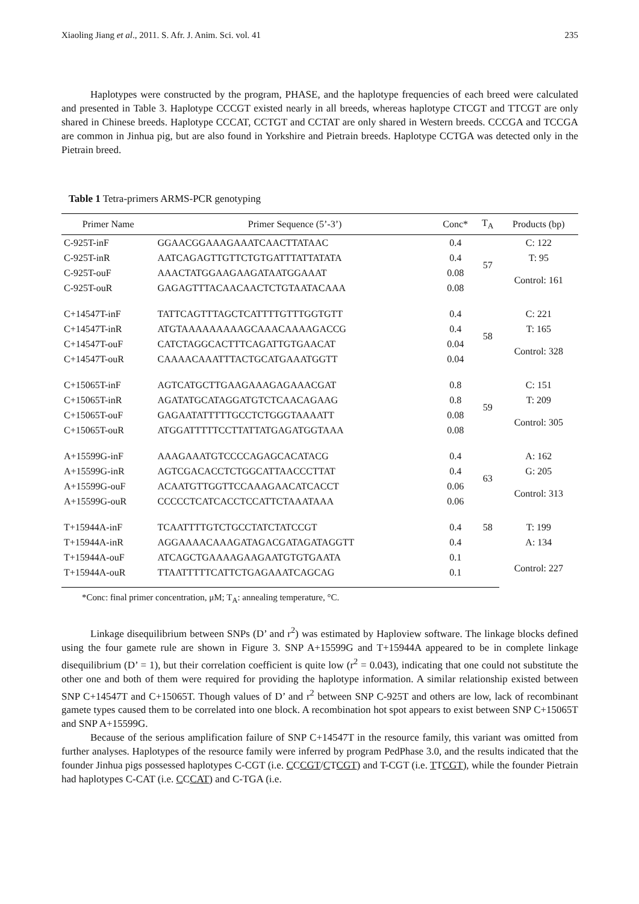Xiaoling Jiang et al., 2011. S. Afr. J. Anim. Sci. vol. 41 235
Haplotypes were constructed by the program, PHASE, and the haplotype frequencies of each breed were calculated and presented in Table 3. Haplotype CCCGT existed nearly in all breeds, whereas haplotype CTCGT and TTCGT are only shared in Chinese breeds. Haplotype CCCAT, CCTGT and CCTAT are only shared in Western breeds. CCCGA and TCCGA are common in Jinhua pig, but are also found in Yorkshire and Pietrain breeds. Haplotype CCTGA was detected only in the Pietrain breed.
Table 1 Tetra-primers ARMS-PCR genotyping
| Primer Name | Primer Sequence (5’-3’) | Conc* | T<sub>A</sub> | Products (bp) |
| --- | --- | --- | --- | --- |
| C-925T-inF | GGAACGGAAAGAAATCAACTTATAAC | 0.4 | 57 | C: 122 |
| C-925T-inR | AATCAGAGTTGTTCTGTGATTTATTATATA | 0.4 | | T: 95 |
| C-925T-ouF | AAACTATGGAAGAAGATAATGGAAAT | 0.08 | | Control: 161 |
| C-925T-ouR | GAGAGTTTACAACAACTCTGTAATACAAA | 0.08 | | |
| C+14547T-inF | TATTCAGTTTAGCTCATTTTGTTTGGTGTT | 0.4 | 58 | C: 221 |
| C+14547T-inR | ATGTAAAAAAAAAGCAAACAAAAGACCG | 0.4 | | T: 165 |
| C+14547T-ouF | CATCTAGGCACTTTCAGATTGTGAACAT | 0.04 | | Control: 328 |
| C+14547T-ouR | CAAAACAAATTTACTGCATGAAATGGTT | 0.04 | | |
| C+15065T-inF | AGTCATGCTTGAAGAAAGAGAAACGAT | 0.8 | 59 | C: 151 |
| C+15065T-inR | AGATATGCATAGGATGTCTCAACAGAAG | 0.8 | | T: 209 |
| C+15065T-ouF | GAGAATATTTTTGCCTCTGGGTAAAATT | 0.08 | | Control: 305 |
| C+15065T-ouR | ATGGATTTTTCCTTATTATGAGATGGTAAA | 0.08 | | |
| A+15599G-inF | AAAGAAATGTCCCCAGAGCACATACG | 0.4 | 63 | A: 162 |
| A+15599G-inR | AGTCGACACCTCTGGCATTAACCCTTAT | 0.4 | | G: 205 |
| A+15599G-ouF | ACAATGTTGGTTCCAAAGAACATCACCT | 0.06 | | Control: 313 |
| A+15599G-ouR | CCCCCTCATCACCTCCATTCTAAATAAA | 0.06 | | |
| T+15944A-inF | TCAATTTTGTCTGCCTATCTATCCGT | 0.4 | 58 | T: 199 |
| T+15944A-inR | AGGAAAACAAAGATAGACGATAGATAGGTT | 0.4 | | A: 134 |
| T+15944A-ouF | ATCAGCTGAAAAGAAGAATGTGTGAATA | 0.1 | | Control: 227 |
| T+15944A-ouR | TTAATTTTTCATTCTGAGAAATCAGCAG | 0.1 | | |
*Conc: final primer concentration, μM; T<sub>A</sub>: annealing temperature, °C.
Linkage disequilibrium between SNPs (D’ and r<sup>2</sup>) was estimated by Haploview software. The linkage blocks defined using the four gamete rule are shown in Figure 3. SNP A+15599G and T+15944A appeared to be in complete linkage disequilibrium (D’ = 1), but their correlation coefficient is quite low (r<sup>2</sup> = 0.043), indicating that one could not substitute the other one and both of them were required for providing the haplotype information. A similar relationship existed between SNP C+14547T and C+15065T. Though values of D’ and r<sup>2</sup> between SNP C-925T and others are low, lack of recombinant gamete types caused them to be correlated into one block. A recombination hot spot appears to exist between SNP C+15065T and SNP A+15599G.
Because of the serious amplification failure of SNP C+14547T in the resource family, this variant was omitted from further analyses. Haplotypes of the resource family were inferred by program PedPhase 3.0, and the results indicated that the founder Jinhua pigs possessed haplotypes C-CGT (i.e. CCCGT/CTCGT) and T-CGT (i.e. TTCGT), while the founder Pietrain had haplotypes C-CAT (i.e. CCCAT) and C-TGA (i.e.